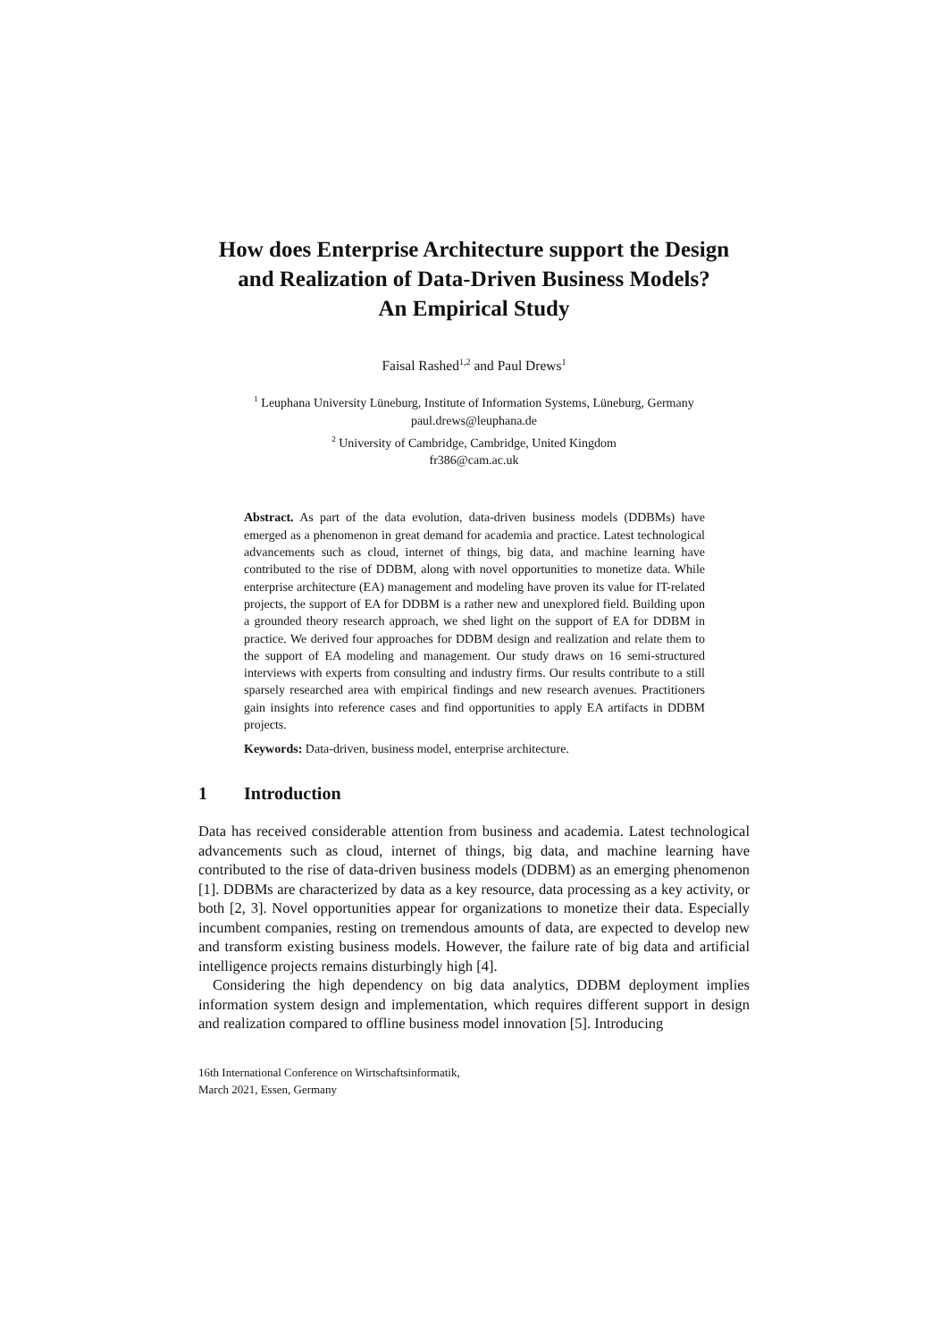How does Enterprise Architecture support the Design and Realization of Data-Driven Business Models?
An Empirical Study
Faisal Rashed<sup>1,2</sup> and Paul Drews<sup>1</sup>
<sup>1</sup> Leuphana University Lüneburg, Institute of Information Systems, Lüneburg, Germany
paul.drews@leuphana.de
<sup>2</sup> University of Cambridge, Cambridge, United Kingdom
fr386@cam.ac.uk
Abstract. As part of the data evolution, data-driven business models (DDBMs) have emerged as a phenomenon in great demand for academia and practice. Latest technological advancements such as cloud, internet of things, big data, and machine learning have contributed to the rise of DDBM, along with novel opportunities to monetize data. While enterprise architecture (EA) management and modeling have proven its value for IT-related projects, the support of EA for DDBM is a rather new and unexplored field. Building upon a grounded theory research approach, we shed light on the support of EA for DDBM in practice. We derived four approaches for DDBM design and realization and relate them to the support of EA modeling and management. Our study draws on 16 semi-structured interviews with experts from consulting and industry firms. Our results contribute to a still sparsely researched area with empirical findings and new research avenues. Practitioners gain insights into reference cases and find opportunities to apply EA artifacts in DDBM projects.
Keywords: Data-driven, business model, enterprise architecture.
1 Introduction
Data has received considerable attention from business and academia. Latest technological advancements such as cloud, internet of things, big data, and machine learning have contributed to the rise of data-driven business models (DDBM) as an emerging phenomenon [1]. DDBMs are characterized by data as a key resource, data processing as a key activity, or both [2, 3]. Novel opportunities appear for organizations to monetize their data. Especially incumbent companies, resting on tremendous amounts of data, are expected to develop new and transform existing business models. However, the failure rate of big data and artificial intelligence projects remains disturbingly high [4].
Considering the high dependency on big data analytics, DDBM deployment implies information system design and implementation, which requires different support in design and realization compared to offline business model innovation [5]. Introducing
16th International Conference on Wirtschaftsinformatik,
March 2021, Essen, Germany